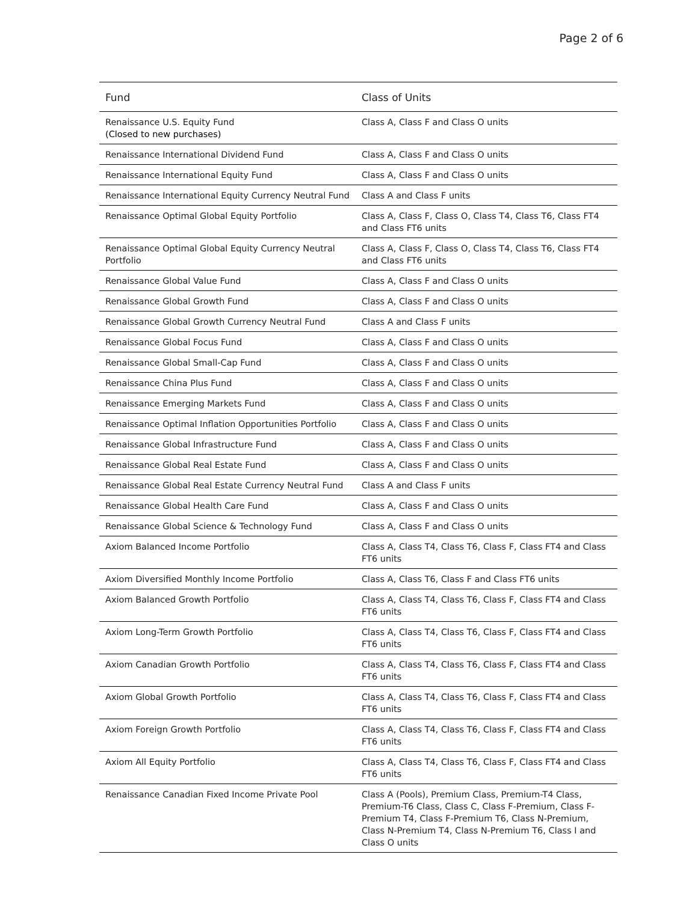Page 2 of 6
| Fund | Class of Units |
| --- | --- |
| Renaissance U.S. Equity Fund (Closed to new purchases) | Class A, Class F and Class O units |
| Renaissance International Dividend Fund | Class A, Class F and Class O units |
| Renaissance International Equity Fund | Class A, Class F and Class O units |
| Renaissance International Equity Currency Neutral Fund | Class A and Class F units |
| Renaissance Optimal Global Equity Portfolio | Class A, Class F, Class O, Class T4, Class T6, Class FT4 and Class FT6 units |
| Renaissance Optimal Global Equity Currency Neutral Portfolio | Class A, Class F, Class O, Class T4, Class T6, Class FT4 and Class FT6 units |
| Renaissance Global Value Fund | Class A, Class F and Class O units |
| Renaissance Global Growth Fund | Class A, Class F and Class O units |
| Renaissance Global Growth Currency Neutral Fund | Class A and Class F units |
| Renaissance Global Focus Fund | Class A, Class F and Class O units |
| Renaissance Global Small-Cap Fund | Class A, Class F and Class O units |
| Renaissance China Plus Fund | Class A, Class F and Class O units |
| Renaissance Emerging Markets Fund | Class A, Class F and Class O units |
| Renaissance Optimal Inflation Opportunities Portfolio | Class A, Class F and Class O units |
| Renaissance Global Infrastructure Fund | Class A, Class F and Class O units |
| Renaissance Global Real Estate Fund | Class A, Class F and Class O units |
| Renaissance Global Real Estate Currency Neutral Fund | Class A and Class F units |
| Renaissance Global Health Care Fund | Class A, Class F and Class O units |
| Renaissance Global Science & Technology Fund | Class A, Class F and Class O units |
| Axiom Balanced Income Portfolio | Class A, Class T4, Class T6, Class F, Class FT4 and Class FT6 units |
| Axiom Diversified Monthly Income Portfolio | Class A, Class T6, Class F and Class FT6 units |
| Axiom Balanced Growth Portfolio | Class A, Class T4, Class T6, Class F, Class FT4 and Class FT6 units |
| Axiom Long-Term Growth Portfolio | Class A, Class T4, Class T6, Class F, Class FT4 and Class FT6 units |
| Axiom Canadian Growth Portfolio | Class A, Class T4, Class T6, Class F, Class FT4 and Class FT6 units |
| Axiom Global Growth Portfolio | Class A, Class T4, Class T6, Class F, Class FT4 and Class FT6 units |
| Axiom Foreign Growth Portfolio | Class A, Class T4, Class T6, Class F, Class FT4 and Class FT6 units |
| Axiom All Equity Portfolio | Class A, Class T4, Class T6, Class F, Class FT4 and Class FT6 units |
| Renaissance Canadian Fixed Income Private Pool | Class A (Pools), Premium Class, Premium-T4 Class, Premium-T6 Class, Class C, Class F-Premium, Class F-Premium T4, Class F-Premium T6, Class N-Premium, Class N-Premium T4, Class N-Premium T6, Class I and Class O units |